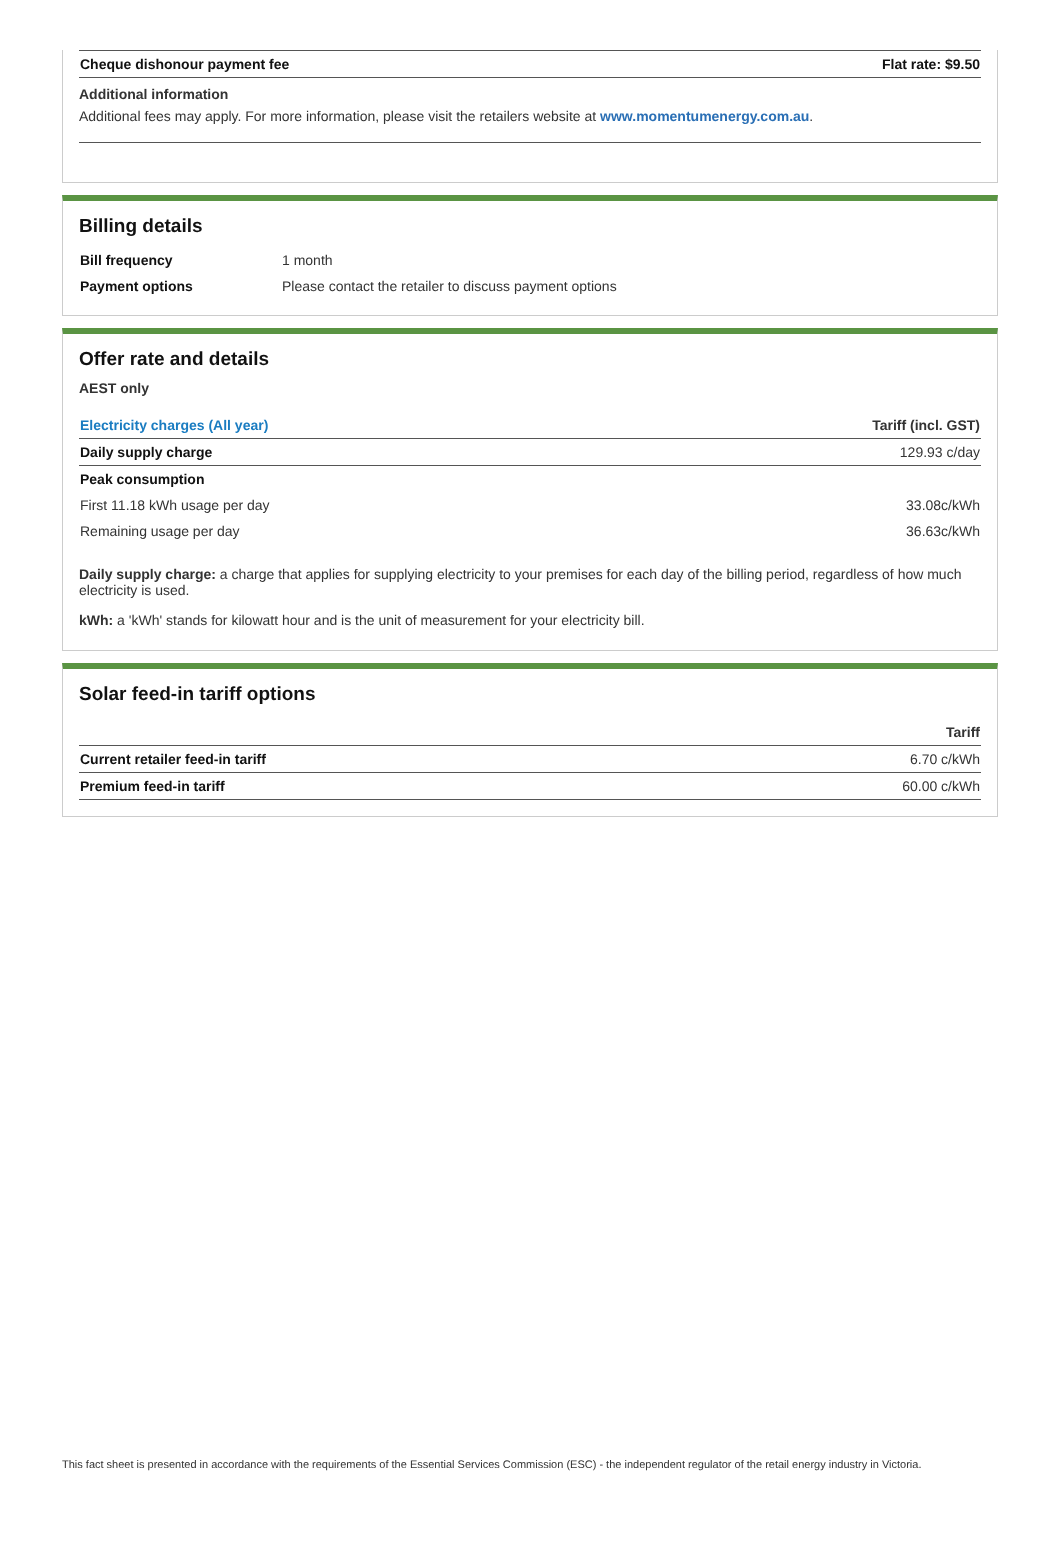| Cheque dishonour payment fee | Flat rate: $9.50 |
Additional information
Additional fees may apply. For more information, please visit the retailers website at www.momentumenergy.com.au.
Billing details
| Bill frequency | 1 month |
| Payment options | Please contact the retailer to discuss payment options |
Offer rate and details
AEST only
| Electricity charges (All year) | Tariff (incl. GST) |
| --- | --- |
| Daily supply charge | 129.93 c/day |
| Peak consumption | |
| First 11.18 kWh usage per day | 33.08c/kWh |
| Remaining usage per day | 36.63c/kWh |
Daily supply charge: a charge that applies for supplying electricity to your premises for each day of the billing period, regardless of how much electricity is used.
kWh: a 'kWh' stands for kilowatt hour and is the unit of measurement for your electricity bill.
Solar feed-in tariff options
| | Tariff |
| --- | --- |
| Current retailer feed-in tariff | 6.70 c/kWh |
| Premium feed-in tariff | 60.00 c/kWh |
This fact sheet is presented in accordance with the requirements of the Essential Services Commission (ESC) - the independent regulator of the retail energy industry in Victoria.